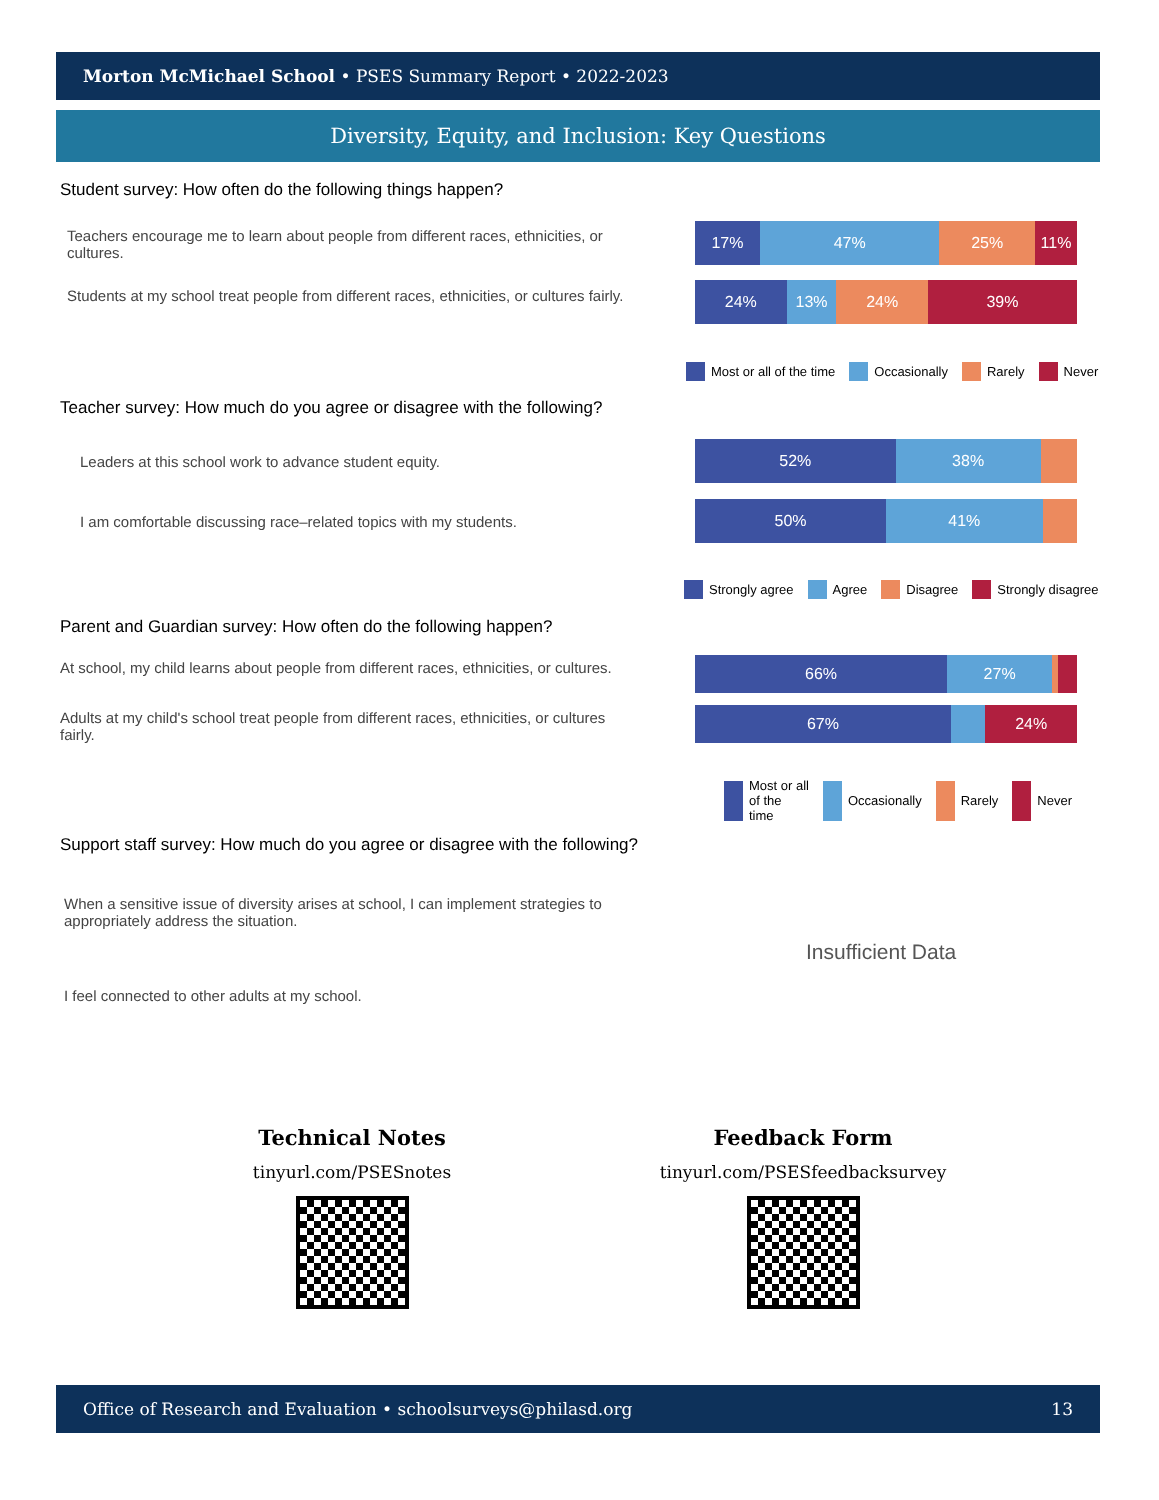Morton McMichael School • PSES Summary Report • 2022-2023
Diversity, Equity, and Inclusion: Key Questions
Student survey: How often do the following things happen?
Teachers encourage me to learn about people from different races, ethnicities, or cultures.
17% 47% 25% 11%
Students at my school treat people from different races, ethnicities, or cultures fairly.
24% 13% 24% 39%
Most or all of the time Occasionally Rarely Never
Teacher survey: How much do you agree or disagree with the following?
Leaders at this school work to advance student equity.
52% 38%
I am comfortable discussing race–related topics with my students.
50% 41%
Strongly agree Agree Disagree Strongly disagree
Parent and Guardian survey: How often do the following happen?
At school, my child learns about people from different races, ethnicities, or cultures.
66% 27%
Adults at my child's school treat people from different races, ethnicities, or cultures fairly.
67% 24%
Most or all of the time Occasionally Rarely Never
Support staff survey: How much do you agree or disagree with the following?
When a sensitive issue of diversity arises at school, I can implement strategies to appropriately address the situation.
I feel connected to other adults at my school.
Insufficient Data
Technical Notes
tinyurl.com/PSESnotes
Feedback Form
tinyurl.com/PSESfeedbacksurvey
Office of Research and Evaluation • schoolsurveys@philasd.org 13